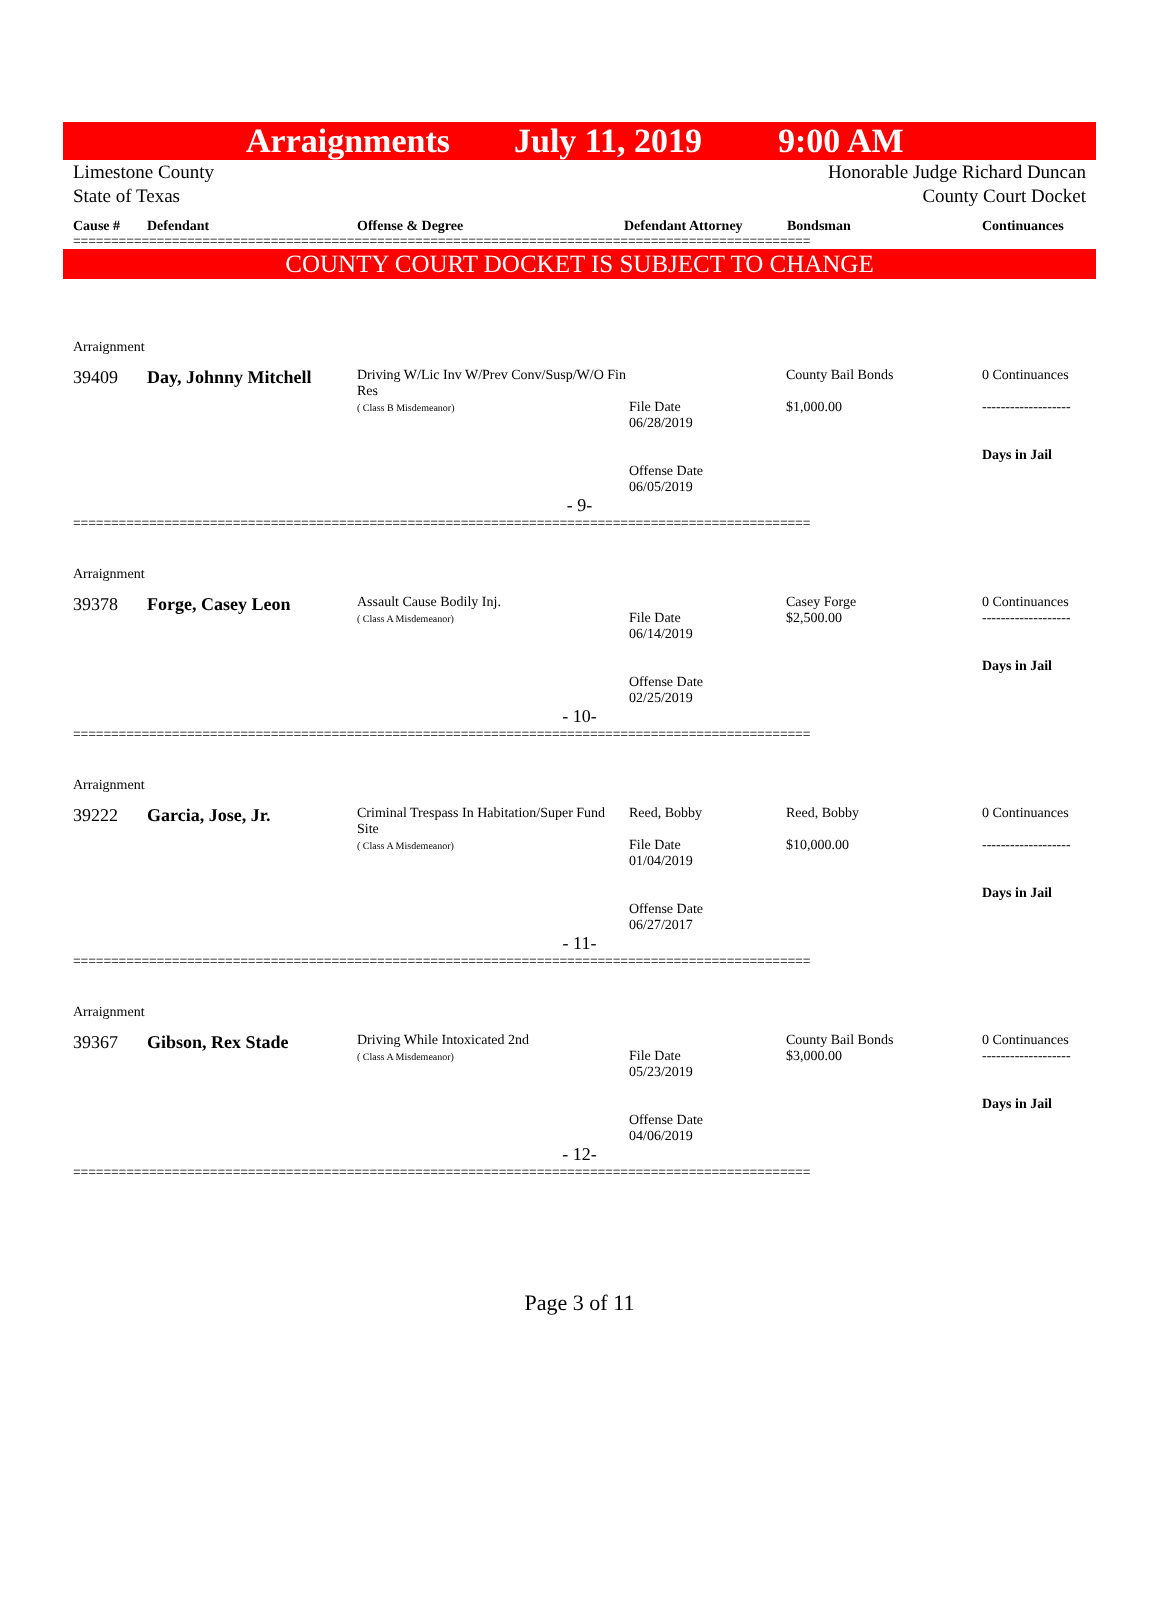Arraignments July 11, 2019 9:00 AM
Limestone County
State of Texas
Honorable Judge Richard Duncan
County Court Docket
Cause # Defendant Offense & Degree Defendant Attorney Bondsman Continuances
=================================================================================================
COUNTY COURT DOCKET IS SUBJECT TO CHANGE
Arraignment
39409
Day, Johnny Mitchell
Driving W/Lic Inv W/Prev Conv/Susp/W/O Fin Res
( Class B Misdemeanor)
File Date
06/28/2019
Offense Date
06/05/2019
County Bail Bonds
$1,000.00
0 Continuances
-------------------
Days in Jail
- 9-
=================================================================================================
Arraignment
39378
Forge, Casey Leon
Assault Cause Bodily Inj.
( Class A Misdemeanor)
File Date
06/14/2019
Offense Date
02/25/2019
Casey Forge
$2,500.00
0 Continuances
-------------------
Days in Jail
- 10-
=================================================================================================
Arraignment
39222
Garcia, Jose, Jr.
Criminal Trespass In Habitation/Super Fund Site
( Class A Misdemeanor)
Reed, Bobby
File Date
01/04/2019
Offense Date
06/27/2017
Reed, Bobby
$10,000.00
0 Continuances
-------------------
Days in Jail
- 11-
=================================================================================================
Arraignment
39367
Gibson, Rex Stade
Driving While Intoxicated 2nd
( Class A Misdemeanor)
File Date
05/23/2019
Offense Date
04/06/2019
County Bail Bonds
$3,000.00
0 Continuances
-------------------
Days in Jail
- 12-
=================================================================================================
Page 3 of 11